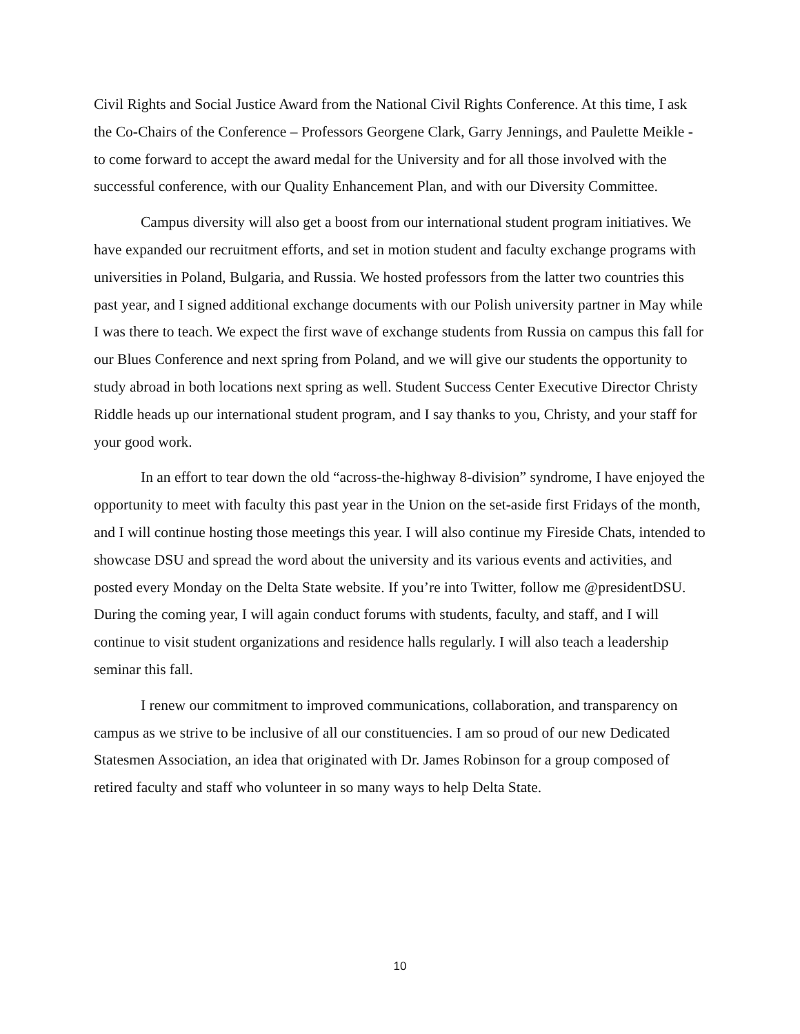Civil Rights and Social Justice Award from the National Civil Rights Conference. At this time, I ask the Co-Chairs of the Conference – Professors Georgene Clark, Garry Jennings, and Paulette Meikle - to come forward to accept the award medal for the University and for all those involved with the successful conference, with our Quality Enhancement Plan, and with our Diversity Committee.
Campus diversity will also get a boost from our international student program initiatives. We have expanded our recruitment efforts, and set in motion student and faculty exchange programs with universities in Poland, Bulgaria, and Russia. We hosted professors from the latter two countries this past year, and I signed additional exchange documents with our Polish university partner in May while I was there to teach. We expect the first wave of exchange students from Russia on campus this fall for our Blues Conference and next spring from Poland, and we will give our students the opportunity to study abroad in both locations next spring as well. Student Success Center Executive Director Christy Riddle heads up our international student program, and I say thanks to you, Christy, and your staff for your good work.
In an effort to tear down the old “across-the-highway 8-division” syndrome, I have enjoyed the opportunity to meet with faculty this past year in the Union on the set-aside first Fridays of the month, and I will continue hosting those meetings this year. I will also continue my Fireside Chats, intended to showcase DSU and spread the word about the university and its various events and activities, and posted every Monday on the Delta State website. If you’re into Twitter, follow me @presidentDSU. During the coming year, I will again conduct forums with students, faculty, and staff, and I will continue to visit student organizations and residence halls regularly. I will also teach a leadership seminar this fall.
I renew our commitment to improved communications, collaboration, and transparency on campus as we strive to be inclusive of all our constituencies. I am so proud of our new Dedicated Statesmen Association, an idea that originated with Dr. James Robinson for a group composed of retired faculty and staff who volunteer in so many ways to help Delta State.
10